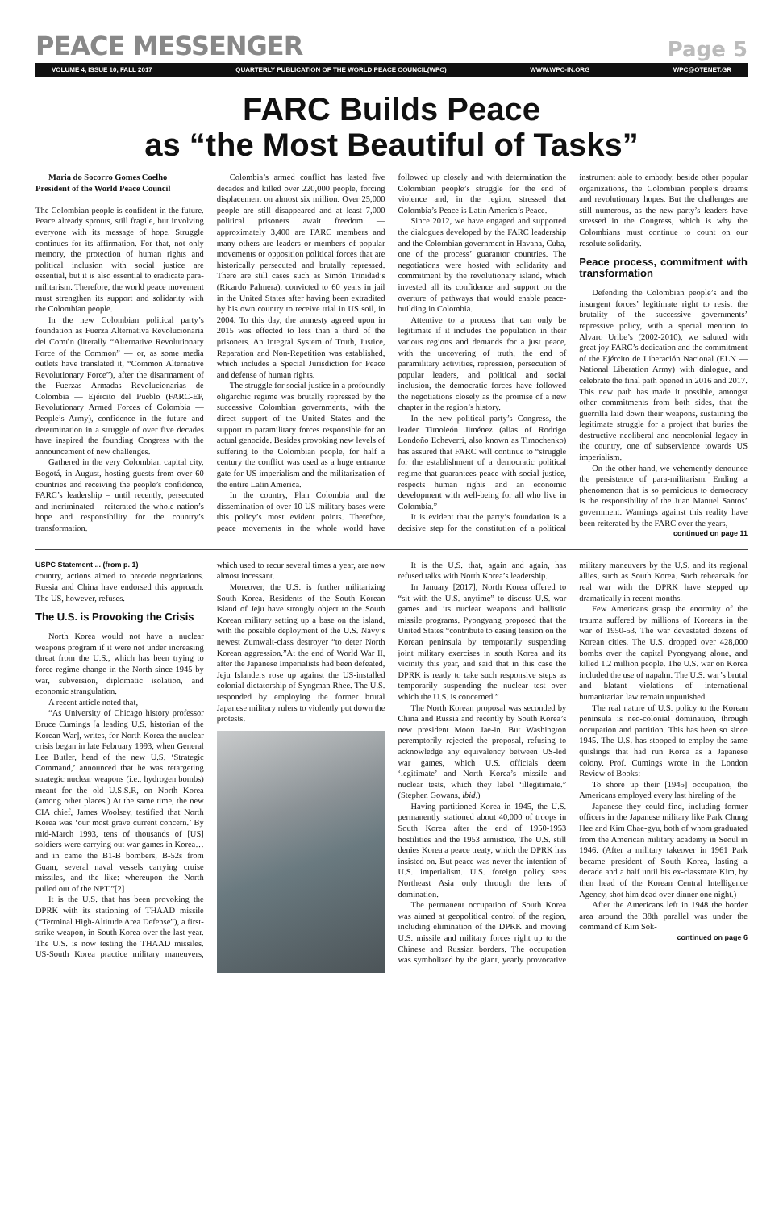PEACE MESSENGER
Page 5
VOLUME 4, ISSUE 10, FALL 2017 QUARTERLY PUBLICATION OF THE WORLD PEACE COUNCIL(WPC) WWW.WPC-IN.ORG WPC@OTENET.GR
FARC Builds Peace
as “the Most Beautiful of Tasks”
Maria do Socorro Gomes Coelho
President of the World Peace Council
The Colombian people is confident in the future. Peace already sprouts, still fragile, but involving everyone with its message of hope. Struggle continues for its affirmation. For that, not only memory, the protection of human rights and political inclusion with social justice are essential, but it is also essential to eradicate para-militarism. Therefore, the world peace movement must strengthen its support and solidarity with the Colombian people.
In the new Colombian political party’s foundation as Fuerza Alternativa Revolucionaria del Común (literally “Alternative Revolutionary Force of the Common” — or, as some media outlets have translated it, “Common Alternative Revolutionary Force”), after the disarmament of the Fuerzas Armadas Revolucionarias de Colombia — Ejército del Pueblo (FARC-EP, Revolutionary Armed Forces of Colombia — People’s Army), confidence in the future and determination in a struggle of over five decades have inspired the founding Congress with the announcement of new challenges.
Gathered in the very Colombian capital city, Bogotá, in August, hosting guests from over 60 countries and receiving the people’s confidence, FARC’s leadership – until recently, persecuted and incriminated – reiterated the whole nation’s hope and responsibility for the country’s transformation.
Colombia’s armed conflict has lasted five decades and killed over 220,000 people, forcing displacement on almost six million. Over 25,000 people are still disappeared and at least 7,000 political prisoners await freedom — approximately 3,400 are FARC members and many others are leaders or members of popular movements or opposition political forces that are historically persecuted and brutally repressed. There are still cases such as Simón Trinidad’s (Ricardo Palmera), convicted to 60 years in jail in the United States after having been extradited by his own country to receive trial in US soil, in 2004. To this day, the amnesty agreed upon in 2015 was effected to less than a third of the prisoners. An Integral System of Truth, Justice, Reparation and Non-Repetition was established, which includes a Special Jurisdiction for Peace and defense of human rights.
The struggle for social justice in a profoundly oligarchic regime was brutally repressed by the successive Colombian governments, with the direct support of the United States and the support to paramilitary forces responsible for an actual genocide. Besides provoking new levels of suffering to the Colombian people, for half a century the conflict was used as a huge entrance gate for US imperialism and the militarization of the entire Latin America.
In the country, Plan Colombia and the dissemination of over 10 US military bases were this policy’s most evident points. Therefore, peace movements in the whole world have followed up closely and with determination the Colombian people’s struggle for the end of violence and, in the region, stressed that Colombia’s Peace is Latin America’s Peace.
Since 2012, we have engaged and supported the dialogues developed by the FARC leadership and the Colombian government in Havana, Cuba, one of the process’ guarantor countries. The negotiations were hosted with solidarity and commitment by the revolutionary island, which invested all its confidence and support on the overture of pathways that would enable peace-building in Colombia.
Attentive to a process that can only be legitimate if it includes the population in their various regions and demands for a just peace, with the uncovering of truth, the end of paramilitary activities, repression, persecution of popular leaders, and political and social inclusion, the democratic forces have followed the negotiations closely as the promise of a new chapter in the region’s history.
In the new political party’s Congress, the leader Timoleón Jiménez (alias of Rodrigo Londoño Echeverri, also known as Timochenko) has assured that FARC will continue to “struggle for the establishment of a democratic political regime that guarantees peace with social justice, respects human rights and an economic development with well-being for all who live in Colombia.”
It is evident that the party’s foundation is a decisive step for the constitution of a political instrument able to embody, beside other popular organizations, the Colombian people’s dreams and revolutionary hopes. But the challenges are still numerous, as the new party’s leaders have stressed in the Congress, which is why the Colombians must continue to count on our resolute solidarity.
Peace process, commitment with transformation
Defending the Colombian people’s and the insurgent forces’ legitimate right to resist the brutality of the successive governments’ repressive policy, with a special mention to Alvaro Uribe’s (2002-2010), we saluted with great joy FARC’s dedication and the commitment of the Ejército de Liberación Nacional (ELN — National Liberation Army) with dialogue, and celebrate the final path opened in 2016 and 2017. This new path has made it possible, amongst other commitments from both sides, that the guerrilla laid down their weapons, sustaining the legitimate struggle for a project that buries the destructive neoliberal and neocolonial legacy in the country, one of subservience towards US imperialism.
On the other hand, we vehemently denounce the persistence of para-militarism. Ending a phenomenon that is so pernicious to democracy is the responsibility of the Juan Manuel Santos’ government. Warnings against this reality have been reiterated by the FARC over the years,
continued on page 11
USPC Statement ... (from p. 1)
country, actions aimed to precede negotiations. Russia and China have endorsed this approach. The US, however, refuses.
The U.S. is Provoking the Crisis
North Korea would not have a nuclear weapons program if it were not under increasing threat from the U.S., which has been trying to force regime change in the North since 1945 by war, subversion, diplomatic isolation, and economic strangulation.
A recent article noted that,
“As University of Chicago history professor Bruce Cumings [a leading U.S. historian of the Korean War], writes, for North Korea the nuclear crisis began in late February 1993, when General Lee Butler, head of the new U.S. ‘Strategic Command,’ announced that he was retargeting strategic nuclear weapons (i.e., hydrogen bombs) meant for the old U.S.S.R, on North Korea (among other places.) At the same time, the new CIA chief, James Woolsey, testified that North Korea was ‘our most grave current concern.’ By mid-March 1993, tens of thousands of [US] soldiers were carrying out war games in Korea…and in came the B1-B bombers, B-52s from Guam, several naval vessels carrying cruise missiles, and the like: whereupon the North pulled out of the NPT.”[2]
It is the U.S. that has been provoking the DPRK with its stationing of THAAD missile (“Terminal High-Altitude Area Defense”), a first-strike weapon, in South Korea over the last year. The U.S. is now testing the THAAD missiles. US-South Korea practice military maneuvers, which used to recur several times a year, are now almost incessant.
Moreover, the U.S. is further militarizing South Korea. Residents of the South Korean island of Jeju have strongly object to the South Korean military setting up a base on the island, with the possible deployment of the U.S. Navy’s newest Zumwalt-class destroyer “to deter North Korean aggression.”At the end of World War II, after the Japanese Imperialists had been defeated, Jeju Islanders rose up against the US-installed colonial dictatorship of Syngman Rhee. The U.S. responded by employing the former brutal Japanese military rulers to violently put down the protests.
It is the U.S. that, again and again, has refused talks with North Korea’s leadership.
In January [2017], North Korea offered to “sit with the U.S. anytime” to discuss U.S. war games and its nuclear weapons and ballistic missile programs. Pyongyang proposed that the United States “contribute to easing tension on the Korean peninsula by temporarily suspending joint military exercises in south Korea and its vicinity this year, and said that in this case the DPRK is ready to take such responsive steps as temporarily suspending the nuclear test over which the U.S. is concerned.”
The North Korean proposal was seconded by China and Russia and recently by South Korea’s new president Moon Jae-in. But Washington peremptorily rejected the proposal, refusing to acknowledge any equivalency between US-led war games, which U.S. officials deem ‘legitimate’ and North Korea’s missile and nuclear tests, which they label ‘illegitimate.” (Stephen Gowans, ibid.)
Having partitioned Korea in 1945, the U.S. permanently stationed about 40,000 of troops in South Korea after the end of 1950-1953 hostilities and the 1953 armistice. The U.S. still denies Korea a peace treaty, which the DPRK has insisted on. But peace was never the intention of U.S. imperialism. U.S. foreign policy sees Northeast Asia only through the lens of domination.
The permanent occupation of South Korea was aimed at geopolitical control of the region, including elimination of the DPRK and moving U.S. missile and military forces right up to the Chinese and Russian borders. The occupation was symbolized by the giant, yearly provocative military maneuvers by the U.S. and its regional allies, such as South Korea. Such rehearsals for real war with the DPRK have stepped up dramatically in recent months.
Few Americans grasp the enormity of the trauma suffered by millions of Koreans in the war of 1950-53. The war devastated dozens of Korean cities. The U.S. dropped over 428,000 bombs over the capital Pyongyang alone, and killed 1.2 million people. The U.S. war on Korea included the use of napalm. The U.S. war’s brutal and blatant violations of international humanitarian law remain unpunished.
The real nature of U.S. policy to the Korean peninsula is neo-colonial domination, through occupation and partition. This has been so since 1945. The U.S. has stooped to employ the same quislings that had run Korea as a Japanese colony. Prof. Cumings wrote in the London Review of Books:
To shore up their [1945] occupation, the Americans employed every last hireling of the
Japanese they could find, including former officers in the Japanese military like Park Chung Hee and Kim Chae-gyu, both of whom graduated from the American military academy in Seoul in 1946. (After a military takeover in 1961 Park became president of South Korea, lasting a decade and a half until his ex-classmate Kim, by then head of the Korean Central Intelligence Agency, shot him dead over dinner one night.)
After the Americans left in 1948 the border area around the 38th parallel was under the command of Kim Sok-
continued on page 6